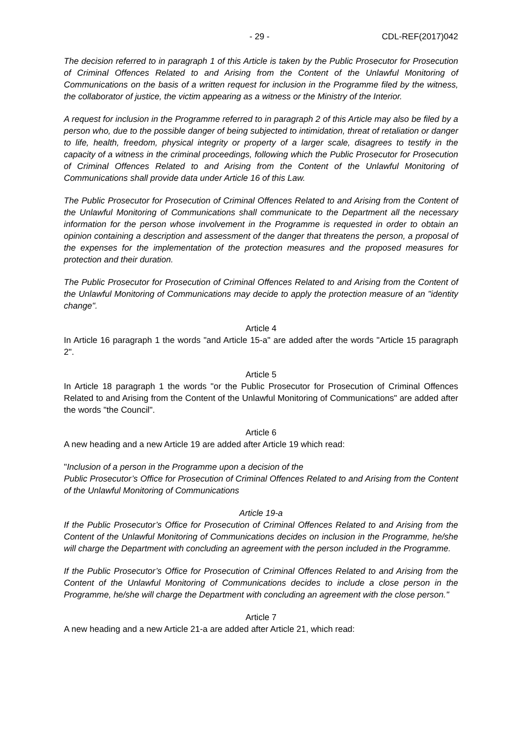- 29 - CDL-REF(2017)042
The decision referred to in paragraph 1 of this Article is taken by the Public Prosecutor for Prosecution of Criminal Offences Related to and Arising from the Content of the Unlawful Monitoring of Communications on the basis of a written request for inclusion in the Programme filed by the witness, the collaborator of justice, the victim appearing as a witness or the Ministry of the Interior.
A request for inclusion in the Programme referred to in paragraph 2 of this Article may also be filed by a person who, due to the possible danger of being subjected to intimidation, threat of retaliation or danger to life, health, freedom, physical integrity or property of a larger scale, disagrees to testify in the capacity of a witness in the criminal proceedings, following which the Public Prosecutor for Prosecution of Criminal Offences Related to and Arising from the Content of the Unlawful Monitoring of Communications shall provide data under Article 16 of this Law.
The Public Prosecutor for Prosecution of Criminal Offences Related to and Arising from the Content of the Unlawful Monitoring of Communications shall communicate to the Department all the necessary information for the person whose involvement in the Programme is requested in order to obtain an opinion containing a description and assessment of the danger that threatens the person, a proposal of the expenses for the implementation of the protection measures and the proposed measures for protection and their duration.
The Public Prosecutor for Prosecution of Criminal Offences Related to and Arising from the Content of the Unlawful Monitoring of Communications may decide to apply the protection measure of an "identity change".
Article 4
In Article 16 paragraph 1 the words "and Article 15-a" are added after the words "Article 15 paragraph 2".
Article 5
In Article 18 paragraph 1 the words "or the Public Prosecutor for Prosecution of Criminal Offences Related to and Arising from the Content of the Unlawful Monitoring of Communications" are added after the words "the Council".
Article 6
A new heading and a new Article 19 are added after Article 19 which read:
"Inclusion of a person in the Programme upon a decision of the
Public Prosecutor’s Office for Prosecution of Criminal Offences Related to and Arising from the Content of the Unlawful Monitoring of Communications
Article 19-a
If the Public Prosecutor’s Office for Prosecution of Criminal Offences Related to and Arising from the Content of the Unlawful Monitoring of Communications decides on inclusion in the Programme, he/she will charge the Department with concluding an agreement with the person included in the Programme.
If the Public Prosecutor’s Office for Prosecution of Criminal Offences Related to and Arising from the Content of the Unlawful Monitoring of Communications decides to include a close person in the Programme, he/she will charge the Department with concluding an agreement with the close person."
Article 7
A new heading and a new Article 21-a are added after Article 21, which read: